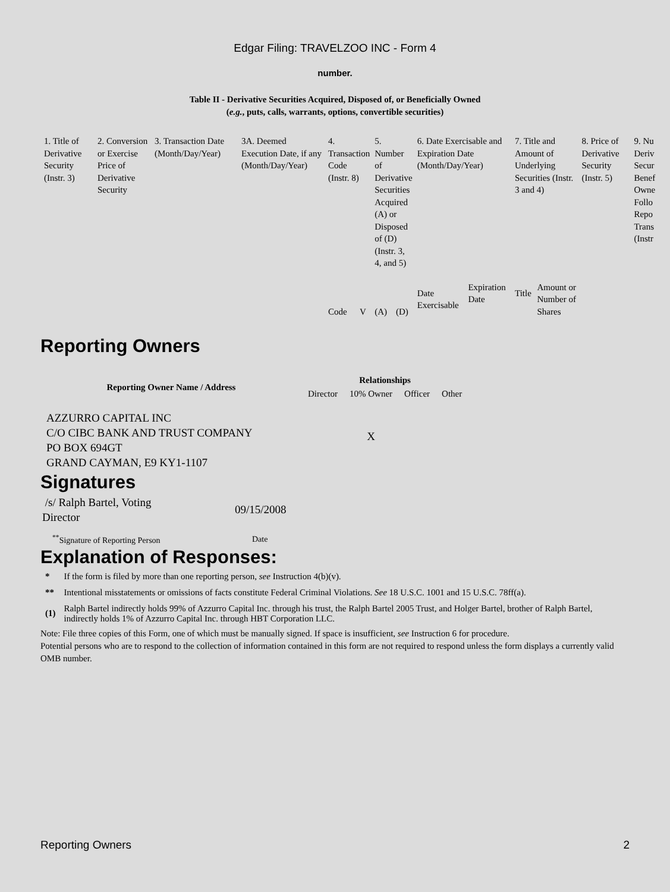Edgar Filing: TRAVELZOO INC - Form 4
number.
Table II - Derivative Securities Acquired, Disposed of, or Beneficially Owned
(e.g., puts, calls, warrants, options, convertible securities)
| 1. Title of Derivative Security (Instr. 3) | 2. Conversion or Exercise Price of Derivative Security | 3. Transaction Date (Month/Day/Year) | 3A. Deemed Execution Date, if any (Month/Day/Year) | 4. Transaction Code (Instr. 8) | | 5. Number of Derivative Securities Acquired (A) or Disposed of (D) (Instr. 3, 4, and 5) | | 6. Date Exercisable and Expiration Date (Month/Day/Year) | | 7. Title and Amount of Underlying Securities (Instr. 3 and 4) | | 8. Price of Derivative Security (Instr. 5) | 9. Nu Deriv Secur Benef Owne Follo Repo Trans (Instr |
| | | | | Code | V | (A) | (D) | Date Exercisable | Expiration Date | Title | Amount or Number of Shares | | |
Reporting Owners
| Reporting Owner Name / Address | Relationships | | | |
| --- | --- | --- | --- | --- |
| | Director | 10% Owner | Officer | Other |
| AZZURRO CAPITAL INC C/O CIBC BANK AND TRUST COMPANY PO BOX 694GT GRAND CAYMAN, E9 KY1-1107 | | X | | |
Signatures
| /s/ Ralph Bartel, Voting Director | 09/15/2008 |
| <sup>**</sup> Signature of Reporting Person | Date |
Explanation of Responses:
| * | If the form is filed by more than one reporting person, see Instruction 4(b)(v). |
| ** | Intentional misstatements or omissions of facts constitute Federal Criminal Violations. See 18 U.S.C. 1001 and 15 U.S.C. 78ff(a). |
| (1) | Ralph Bartel indirectly holds 99% of Azzurro Capital Inc. through his trust, the Ralph Bartel 2005 Trust, and Holger Bartel, brother of Ralph Bartel, indirectly holds 1% of Azzurro Capital Inc. through HBT Corporation LLC. |
Note: File three copies of this Form, one of which must be manually signed. If space is insufficient, see Instruction 6 for procedure.
Potential persons who are to respond to the collection of information contained in this form are not required to respond unless the form displays a currently valid OMB number.
Reporting Owners 2